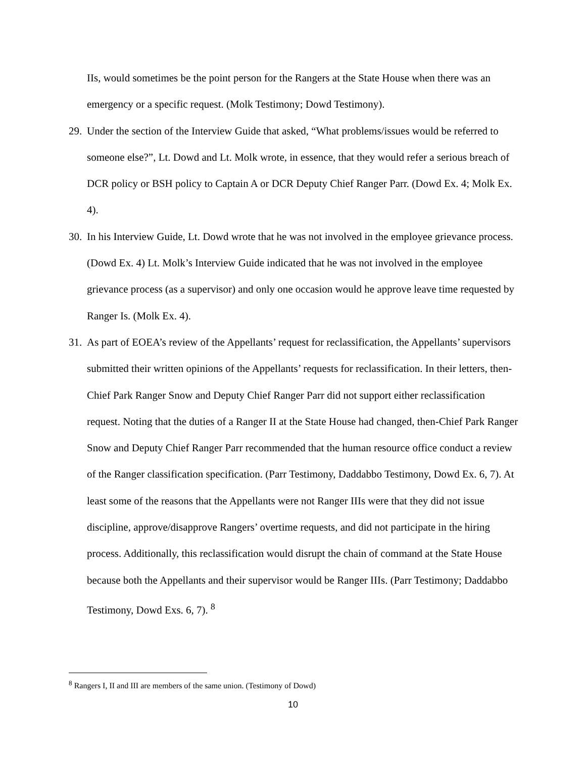IIs, would sometimes be the point person for the Rangers at the State House when there was an emergency or a specific request. (Molk Testimony; Dowd Testimony).
29.
Under the section of the Interview Guide that asked, “What problems/issues would be referred to someone else?”, Lt. Dowd and Lt. Molk wrote, in essence, that they would refer a serious breach of DCR policy or BSH policy to Captain A or DCR Deputy Chief Ranger Parr. (Dowd Ex. 4; Molk Ex. 4).
30.
In his Interview Guide, Lt. Dowd wrote that he was not involved in the employee grievance process. (Dowd Ex. 4) Lt. Molk’s Interview Guide indicated that he was not involved in the employee grievance process (as a supervisor) and only one occasion would he approve leave time requested by Ranger Is. (Molk Ex. 4).
31.
As part of EOEA’s review of the Appellants’ request for reclassification, the Appellants’ supervisors submitted their written opinions of the Appellants’ requests for reclassification. In their letters, then-Chief Park Ranger Snow and Deputy Chief Ranger Parr did not support either reclassification request. Noting that the duties of a Ranger II at the State House had changed, then-Chief Park Ranger Snow and Deputy Chief Ranger Parr recommended that the human resource office conduct a review of the Ranger classification specification. (Parr Testimony, Daddabbo Testimony, Dowd Ex. 6, 7). At least some of the reasons that the Appellants were not Ranger IIIs were that they did not issue discipline, approve/disapprove Rangers’ overtime requests, and did not participate in the hiring process. Additionally, this reclassification would disrupt the chain of command at the State House because both the Appellants and their supervisor would be Ranger IIIs. (Parr Testimony; Daddabbo Testimony, Dowd Exs. 6, 7). <sup>8</sup>
<sup>8</sup> Rangers I, II and III are members of the same union. (Testimony of Dowd)
10